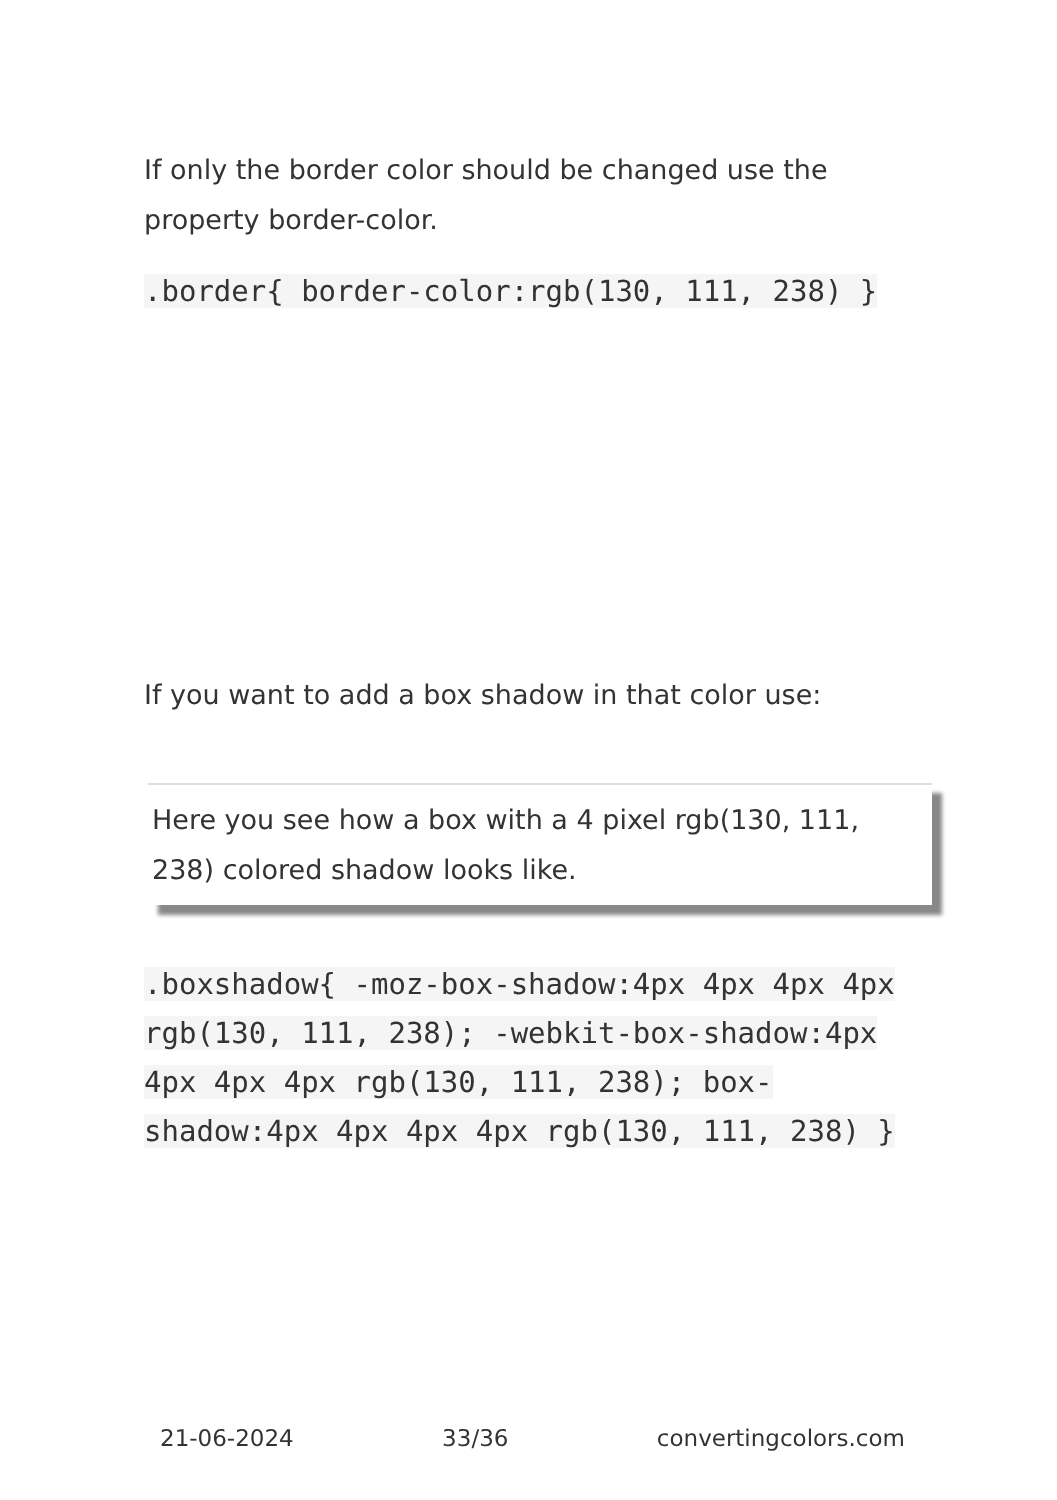If only the border color should be changed use the property border-color.
.border{ border-color:rgb(130, 111, 238) }
If you want to add a box shadow in that color use:
Here you see how a box with a 4 pixel rgb(130, 111, 238) colored shadow looks like.
.boxshadow{ -moz-box-shadow:4px 4px 4px 4px rgb(130, 111, 238); -webkit-box-shadow:4px 4px 4px 4px rgb(130, 111, 238); box-shadow:4px 4px 4px 4px rgb(130, 111, 238) }
21-06-2024 33/36 convertingcolors.com